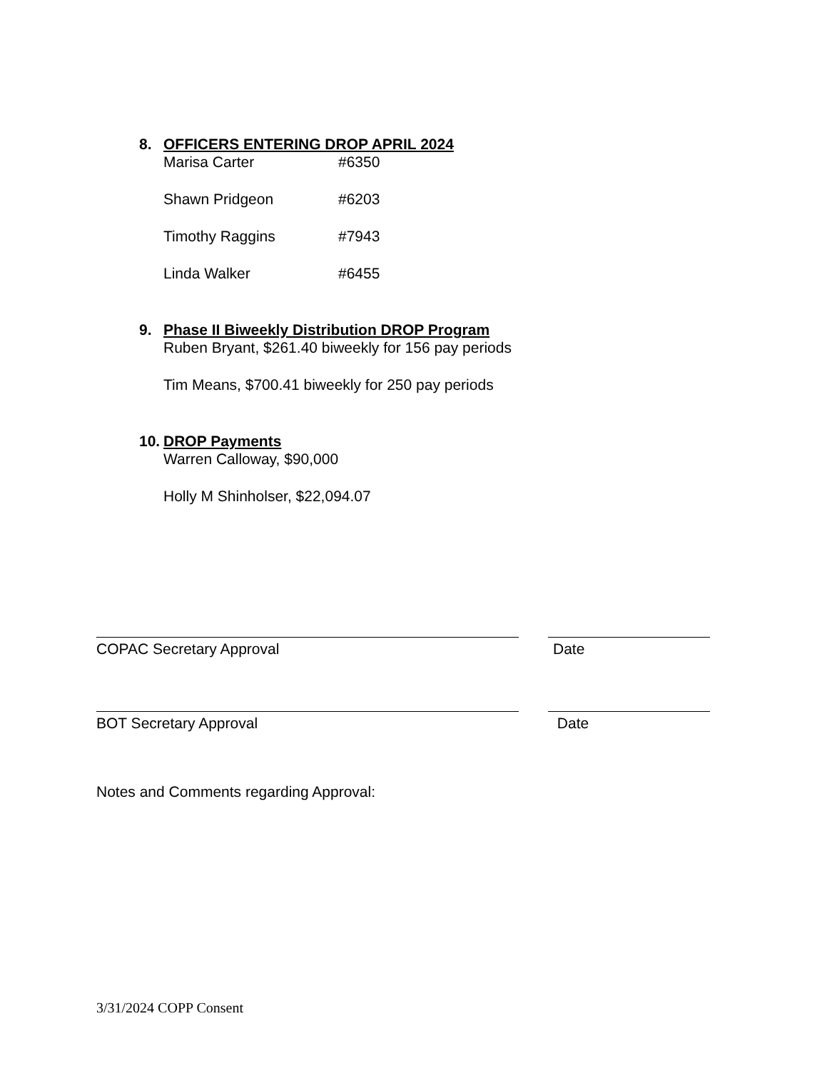8. OFFICERS ENTERING DROP APRIL 2024
Marisa Carter #6350
Shawn Pridgeon #6203
Timothy Raggins #7943
Linda Walker #6455
9. Phase II Biweekly Distribution DROP Program
Ruben Bryant, $261.40 biweekly for 156 pay periods
Tim Means, $700.41 biweekly for 250 pay periods
10. DROP Payments
Warren Calloway, $90,000
Holly M Shinholser, $22,094.07
COPAC Secretary Approval Date
BOT Secretary Approval Date
Notes and Comments regarding Approval:
3/31/2024 COPP Consent